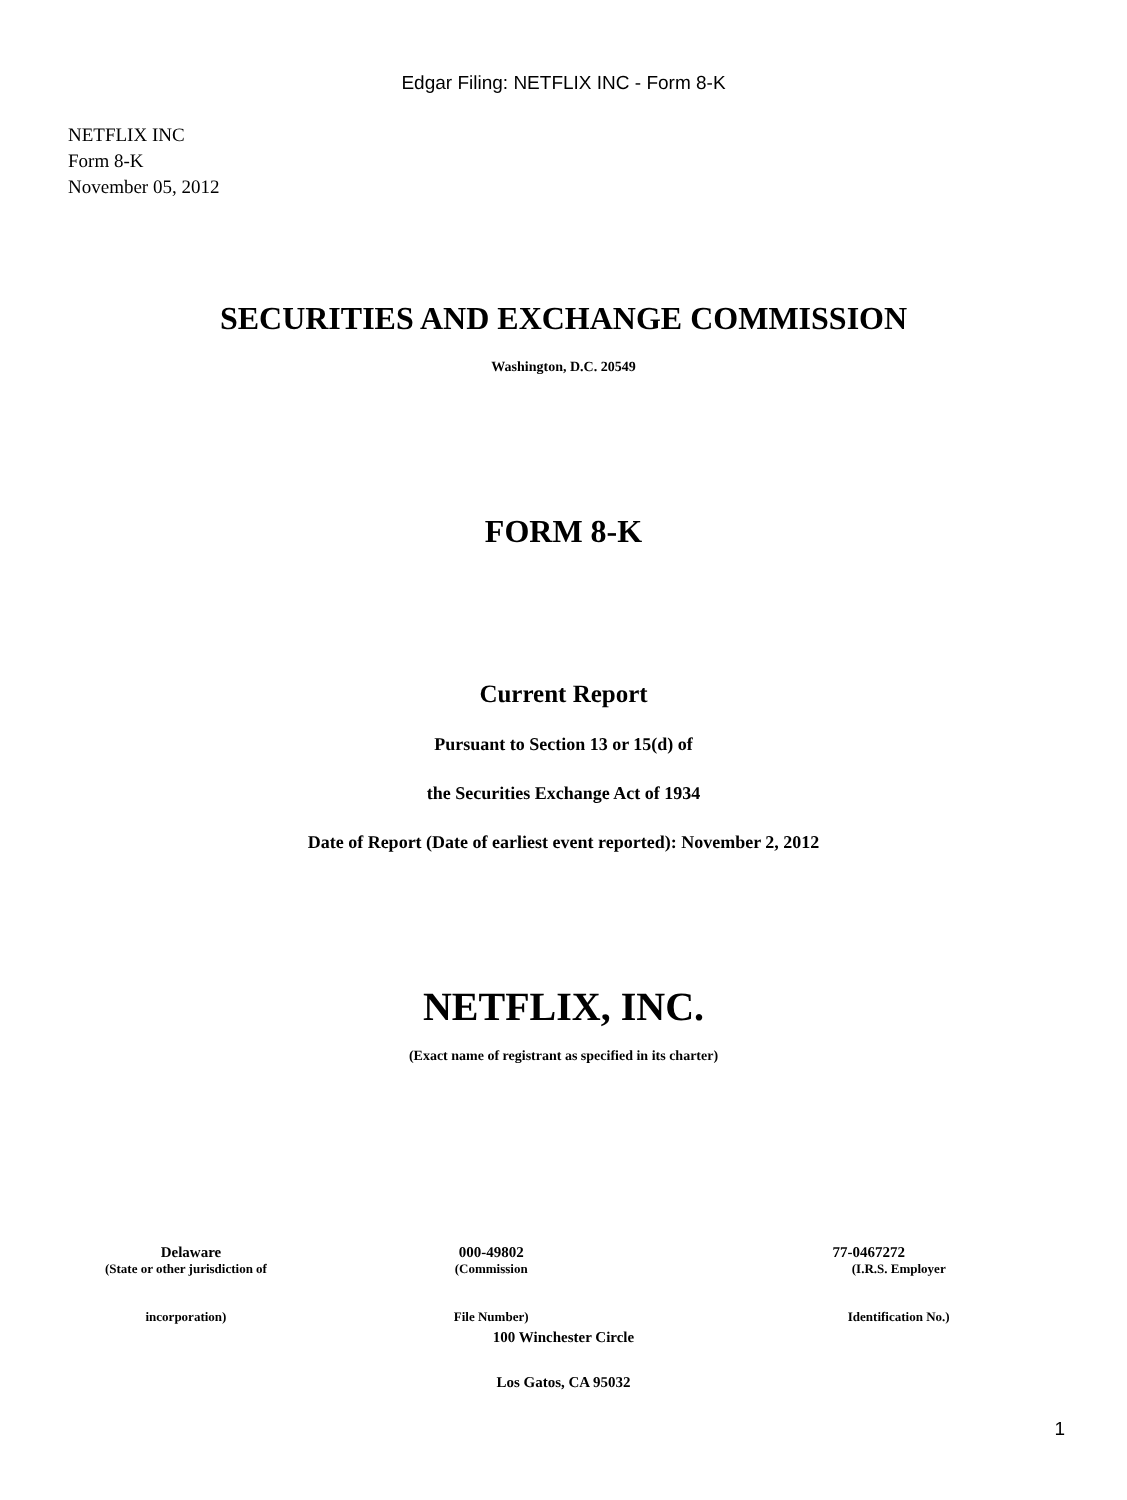Edgar Filing: NETFLIX INC - Form 8-K
NETFLIX INC
Form 8-K
November 05, 2012
SECURITIES AND EXCHANGE COMMISSION
Washington, D.C. 20549
FORM 8-K
Current Report
Pursuant to Section 13 or 15(d) of
the Securities Exchange Act of 1934
Date of Report (Date of earliest event reported): November 2, 2012
NETFLIX, INC.
(Exact name of registrant as specified in its charter)
| Delaware | 000-49802 | 77-0467272 |
| (State or other jurisdiction of incorporation) | (Commission File Number) | (I.R.S. Employer Identification No.) |
100 Winchester Circle
Los Gatos, CA 95032
1